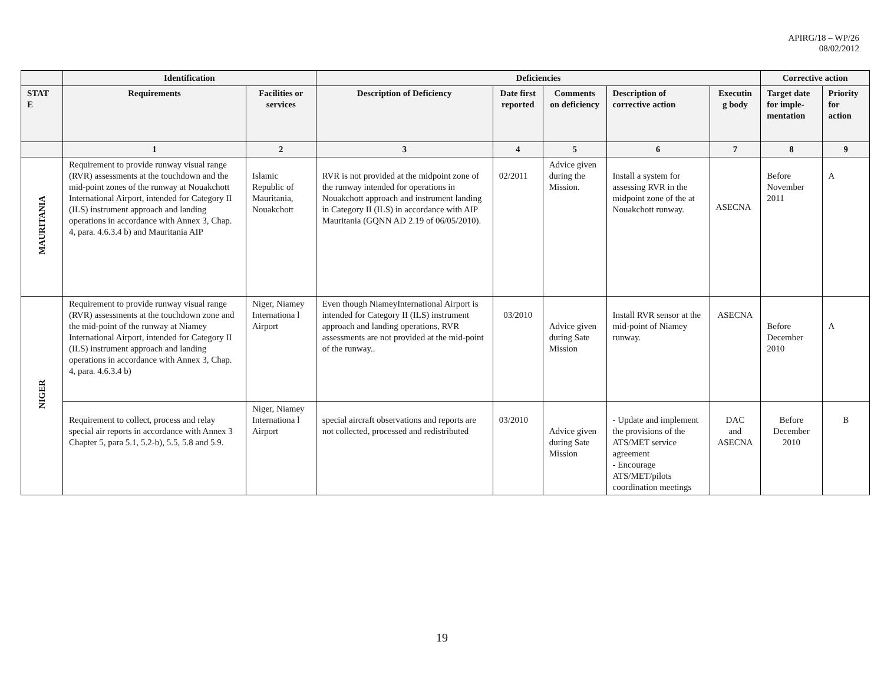APIRG/18 – WP/26
08/02/2012
| | Identification | | Deficiencies | | | | | Corrective action | |
| --- | --- | --- | --- | --- | --- | --- | --- | --- | --- |
| STAT E | Requirements | Facilities or services | Description of Deficiency | Date first reported | Comments on deficiency | Description of corrective action | Executin g body | Target date for imple-mentation | Priority for action |
| | 1 | 2 | 3 | 4 | 5 | 6 | 7 | 8 | 9 |
| MAURITANIA | Requirement to provide runway visual range (RVR) assessments at the touchdown and the mid-point zones of the runway at Nouakchott International Airport, intended for Category II (ILS) instrument approach and landing operations in accordance with Annex 3, Chap. 4, para. 4.6.3.4 b) and Mauritania AIP | Islamic Republic of Mauritania, Nouakchott | RVR is not provided at the midpoint zone of the runway intended for operations in Nouakchott approach and instrument landing in Category II (ILS) in accordance with AIP Mauritania (GQNN AD 2.19 of 06/05/2010). | 02/2011 | Advice given during the Mission. | Install a system for assessing RVR in the midpoint zone of the at Nouakchott runway. | ASECNA | Before November 2011 | A |
| NIGER | Requirement to provide runway visual range (RVR) assessments at the touchdown zone and the mid-point of the runway at Niamey International Airport, intended for Category II (ILS) instrument approach and landing operations in accordance with Annex 3, Chap. 4, para. 4.6.3.4 b) | Niger, Niamey Internationa l Airport | Even though NiameyInternational Airport is intended for Category II (ILS) instrument approach and landing operations, RVR assessments are not provided at the mid-point of the runway.. | 03/2010 | Advice given during Sate Mission | Install RVR sensor at the mid-point of Niamey runway. | ASECNA | Before December 2010 | A |
| | Requirement to collect, process and relay special air reports in accordance with Annex 3 Chapter 5, para 5.1, 5.2-b), 5.5, 5.8 and 5.9. | Niger, Niamey Internationa l Airport | special aircraft observations and reports are not collected, processed and redistributed | 03/2010 | Advice given during Sate Mission | - Update and implement the provisions of the ATS/MET service agreement - Encourage ATS/MET/pilots coordination meetings | DAC and ASECNA | Before December 2010 | B |
19